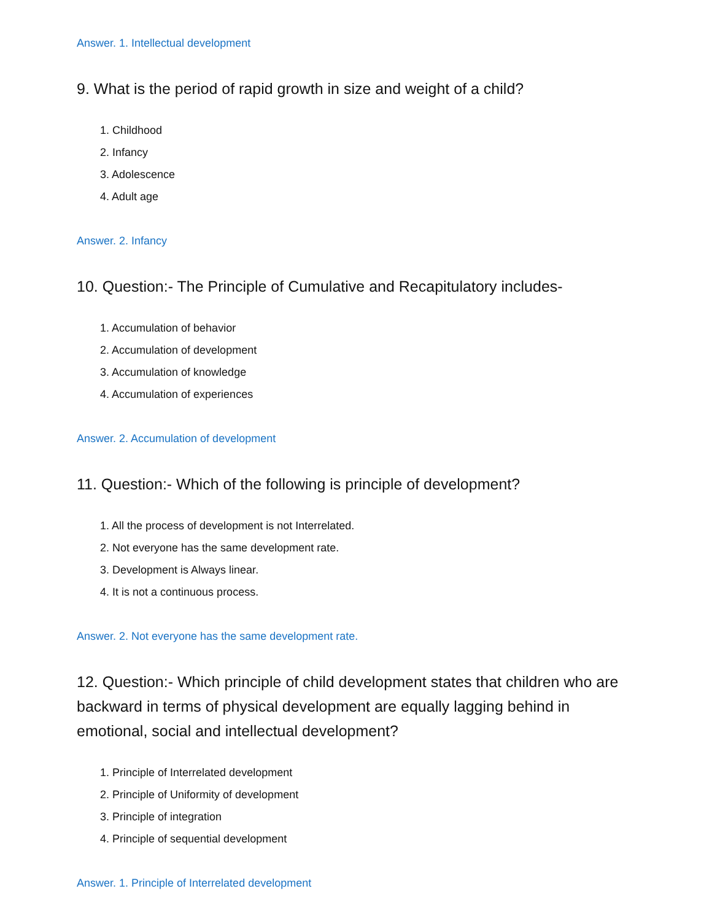Answer. 1. Intellectual development
9. What is the period of rapid growth in size and weight of a child?
1. Childhood
2. Infancy
3. Adolescence
4. Adult age
Answer. 2. Infancy
10. Question:- The Principle of Cumulative and Recapitulatory includes-
1. Accumulation of behavior
2. Accumulation of development
3. Accumulation of knowledge
4. Accumulation of experiences
Answer. 2. Accumulation of development
11. Question:- Which of the following is principle of development?
1. All the process of development is not Interrelated.
2. Not everyone has the same development rate.
3. Development is Always linear.
4. It is not a continuous process.
Answer. 2. Not everyone has the same development rate.
12. Question:- Which principle of child development states that children who are backward in terms of physical development are equally lagging behind in emotional, social and intellectual development?
1. Principle of Interrelated development
2. Principle of Uniformity of development
3. Principle of integration
4. Principle of sequential development
Answer. 1. Principle of Interrelated development